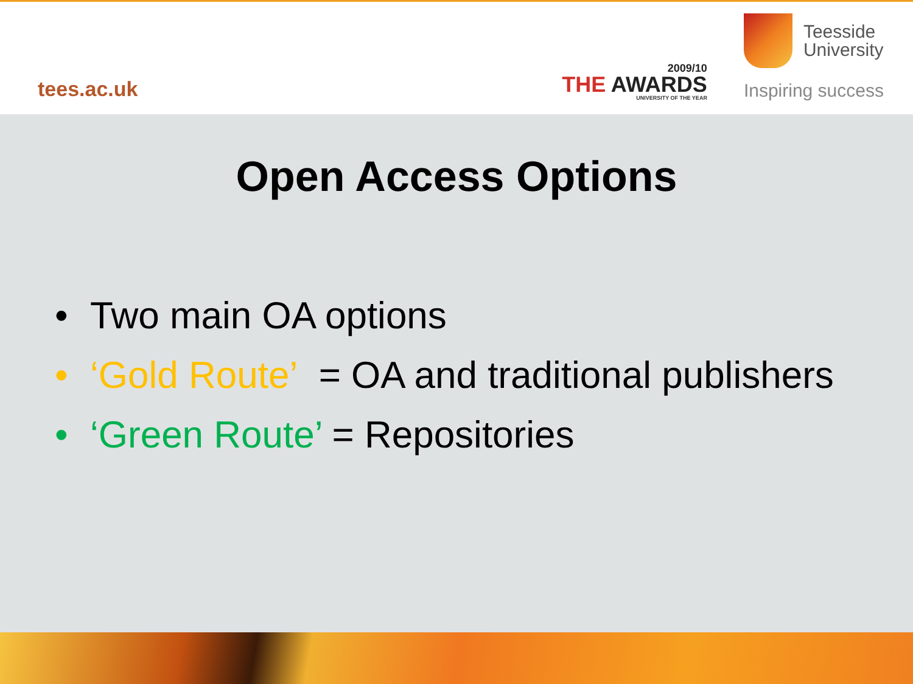tees.ac.uk
2009/10
THE AWARDS
UNIVERSITY OF THE YEAR
Teesside
University
Inspiring success
Open Access Options
• Two main OA options
• ‘Gold Route’ = OA and traditional publishers
• ‘Green Route’ = Repositories